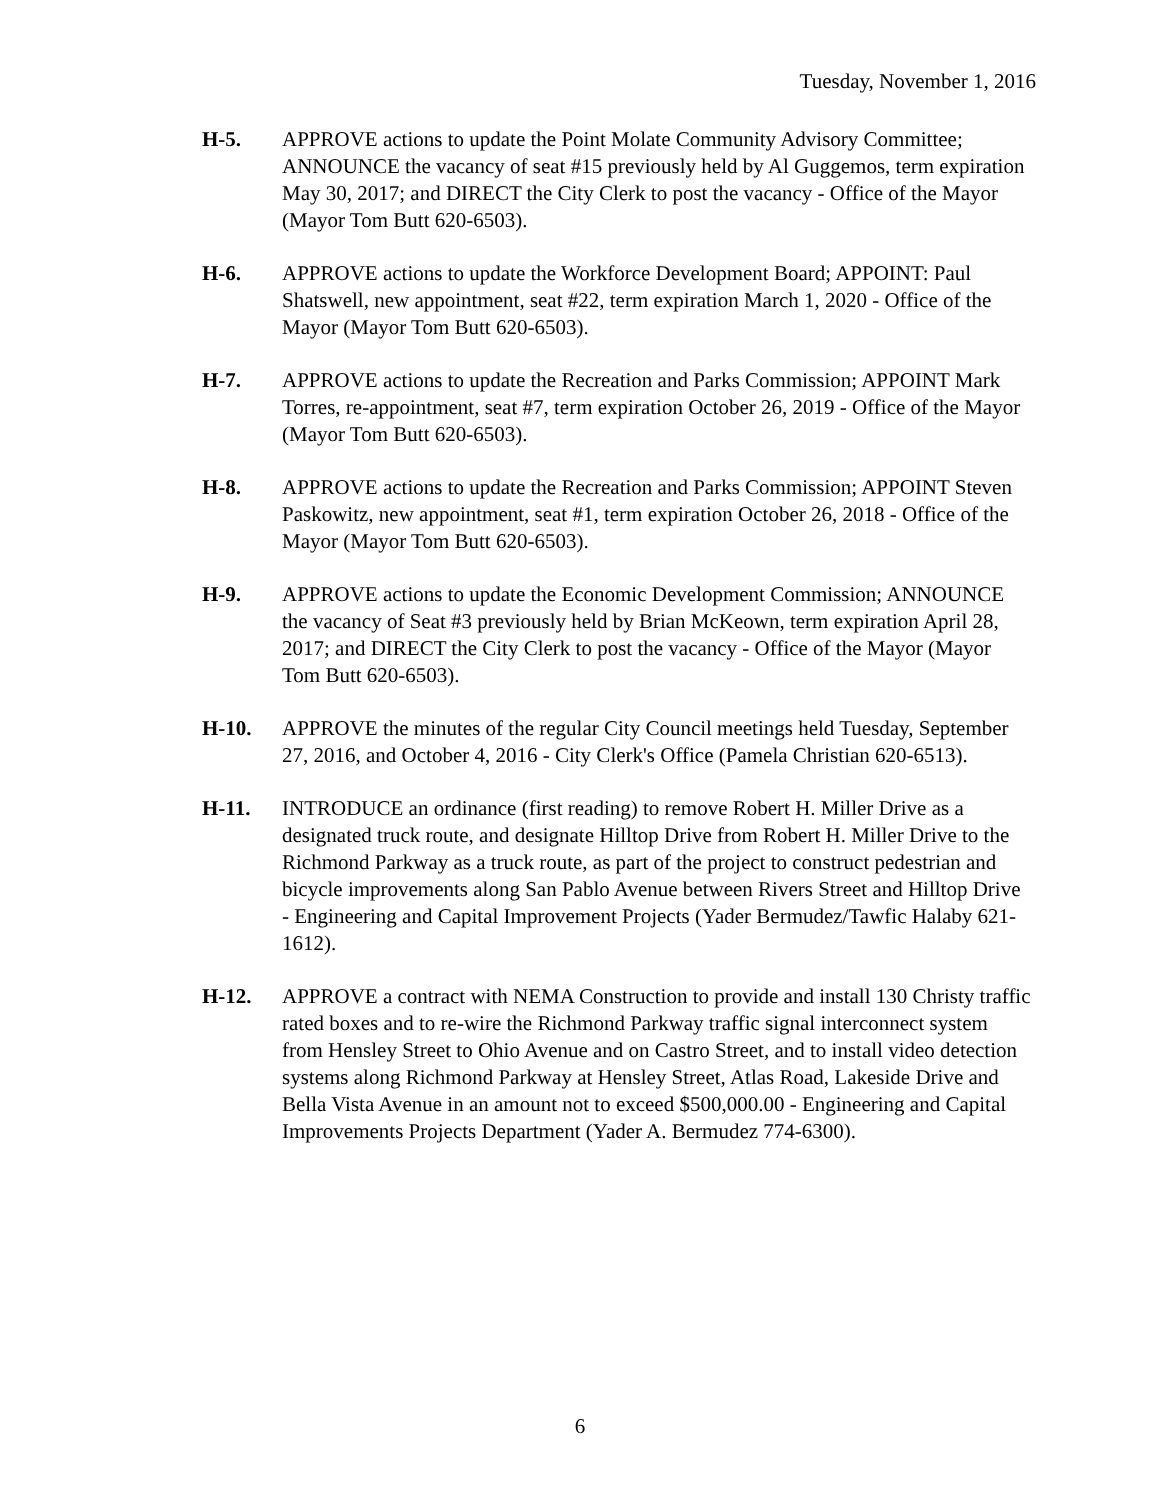Tuesday, November 1, 2016
H-5. APPROVE actions to update the Point Molate Community Advisory Committee; ANNOUNCE the vacancy of seat #15 previously held by Al Guggemos, term expiration May 30, 2017; and DIRECT the City Clerk to post the vacancy - Office of the Mayor (Mayor Tom Butt 620-6503).
H-6. APPROVE actions to update the Workforce Development Board; APPOINT: Paul Shatswell, new appointment, seat #22, term expiration March 1, 2020 - Office of the Mayor (Mayor Tom Butt 620-6503).
H-7. APPROVE actions to update the Recreation and Parks Commission; APPOINT Mark Torres, re-appointment, seat #7, term expiration October 26, 2019 - Office of the Mayor (Mayor Tom Butt 620-6503).
H-8. APPROVE actions to update the Recreation and Parks Commission; APPOINT Steven Paskowitz, new appointment, seat #1, term expiration October 26, 2018 - Office of the Mayor (Mayor Tom Butt 620-6503).
H-9. APPROVE actions to update the Economic Development Commission; ANNOUNCE the vacancy of Seat #3 previously held by Brian McKeown, term expiration April 28, 2017; and DIRECT the City Clerk to post the vacancy - Office of the Mayor (Mayor Tom Butt 620-6503).
H-10. APPROVE the minutes of the regular City Council meetings held Tuesday, September 27, 2016, and October 4, 2016 - City Clerk's Office (Pamela Christian 620-6513).
H-11. INTRODUCE an ordinance (first reading) to remove Robert H. Miller Drive as a designated truck route, and designate Hilltop Drive from Robert H. Miller Drive to the Richmond Parkway as a truck route, as part of the project to construct pedestrian and bicycle improvements along San Pablo Avenue between Rivers Street and Hilltop Drive - Engineering and Capital Improvement Projects (Yader Bermudez/Tawfic Halaby 621-1612).
H-12. APPROVE a contract with NEMA Construction to provide and install 130 Christy traffic rated boxes and to re-wire the Richmond Parkway traffic signal interconnect system from Hensley Street to Ohio Avenue and on Castro Street, and to install video detection systems along Richmond Parkway at Hensley Street, Atlas Road, Lakeside Drive and Bella Vista Avenue in an amount not to exceed $500,000.00 - Engineering and Capital Improvements Projects Department (Yader A. Bermudez 774-6300).
6